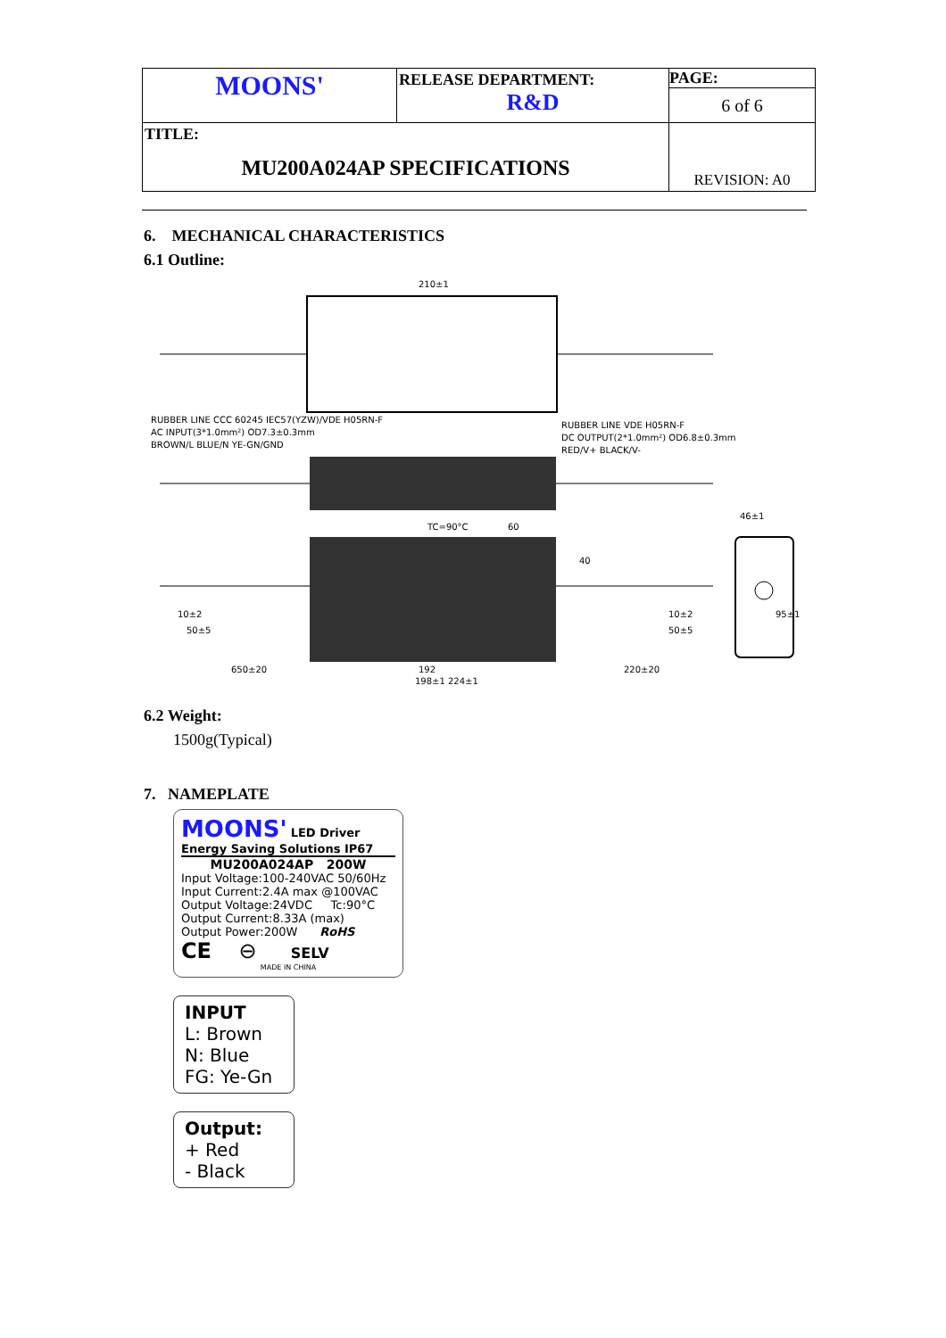| MOONS' | RELEASE DEPARTMENT: R&D | PAGE: 6 of 6 |
| TITLE: MU200A024AP SPECIFICATIONS | | REVISION: A0 |
6. MECHANICAL CHARACTERISTICS
6.1 Outline:
210±1
RUBBER LINE CCC 60245 IEC57(YZW)/VDE H05RN-F
AC INPUT(3*1.0mm²) OD7.3±0.3mm
BROWN/L BLUE/N YE-GN/GND
RUBBER LINE VDE H05RN-F
DC OUTPUT(2*1.0mm²) OD6.8±0.3mm
RED/V+ BLACK/V-
TC=90°C
60
46±1
10±2
50±5
650±20
192
198±1 224±1
10±2
50±5
220±20
40
95±1
6.2 Weight:
1500g(Typical)
7. NAMEPLATE
MOONS' LED Driver
Energy Saving Solutions IP67
MU200A024AP 200W
Input Voltage:100-240VAC 50/60Hz
Input Current:2.4A max @100VAC
Output Voltage:24VDC Tc:90°C
Output Current:8.33A (max)
Output Power:200W RoHS
CE ⊖ SELV
MADE IN CHINA
INPUT
L: Brown
N: Blue
FG: Ye-Gn
Output:
+ Red
- Black